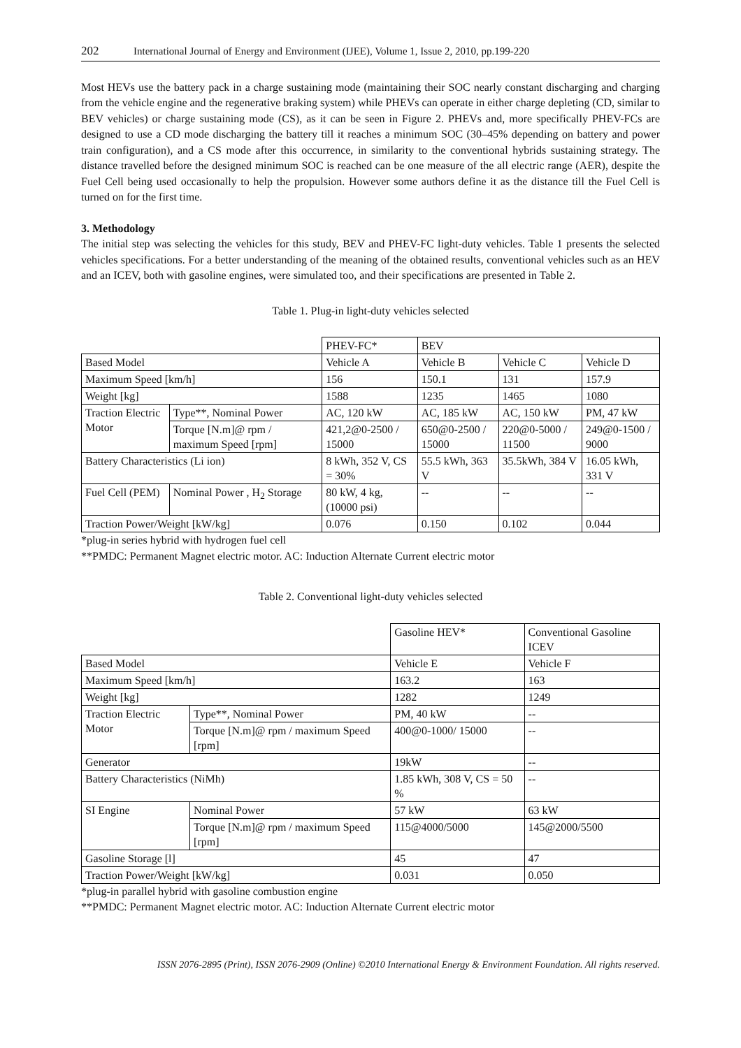202 International Journal of Energy and Environment (IJEE), Volume 1, Issue 2, 2010, pp.199-220
Most HEVs use the battery pack in a charge sustaining mode (maintaining their SOC nearly constant discharging and charging from the vehicle engine and the regenerative braking system) while PHEVs can operate in either charge depleting (CD, similar to BEV vehicles) or charge sustaining mode (CS), as it can be seen in Figure 2. PHEVs and, more specifically PHEV-FCs are designed to use a CD mode discharging the battery till it reaches a minimum SOC (30–45% depending on battery and power train configuration), and a CS mode after this occurrence, in similarity to the conventional hybrids sustaining strategy. The distance travelled before the designed minimum SOC is reached can be one measure of the all electric range (AER), despite the Fuel Cell being used occasionally to help the propulsion. However some authors define it as the distance till the Fuel Cell is turned on for the first time.
3. Methodology
The initial step was selecting the vehicles for this study, BEV and PHEV-FC light-duty vehicles. Table 1 presents the selected vehicles specifications. For a better understanding of the meaning of the obtained results, conventional vehicles such as an HEV and an ICEV, both with gasoline engines, were simulated too, and their specifications are presented in Table 2.
Table 1. Plug-in light-duty vehicles selected
| | | PHEV-FC* | BEV | | |
| Based Model | | Vehicle A | Vehicle B | Vehicle C | Vehicle D |
| Maximum Speed [km/h] | | 156 | 150.1 | 131 | 157.9 |
| Weight [kg] | | 1588 | 1235 | 1465 | 1080 |
| Traction Electric Motor | Type**, Nominal Power | AC, 120 kW | AC, 185 kW | AC, 150 kW | PM, 47 kW |
| | Torque [N.m]@ rpm / maximum Speed [rpm] | 421,2@0-2500 / 15000 | 650@0-2500 / 15000 | 220@0-5000 / 11500 | 249@0-1500 / 9000 |
| Battery Characteristics (Li ion) | | 8 kWh, 352 V, CS = 30% | 55.5 kWh, 363 V | 35.5kWh, 384 V | 16.05 kWh, 331 V |
| Fuel Cell (PEM) | Nominal Power , H<sub>2</sub> Storage | 80 kW, 4 kg, (10000 psi) | -- | -- | -- |
| Traction Power/Weight [kW/kg] | | 0.076 | 0.150 | 0.102 | 0.044 |
*plug-in series hybrid with hydrogen fuel cell
**PMDC: Permanent Magnet electric motor. AC: Induction Alternate Current electric motor
Table 2. Conventional light-duty vehicles selected
| | | Gasoline HEV* | Conventional Gasoline ICEV |
| Based Model | | Vehicle E | Vehicle F |
| Maximum Speed [km/h] | | 163.2 | 163 |
| Weight [kg] | | 1282 | 1249 |
| Traction Electric Motor | Type**, Nominal Power | PM, 40 kW | -- |
| | Torque [N.m]@ rpm / maximum Speed [rpm] | 400@0-1000/ 15000 | -- |
| Generator | | 19kW | -- |
| Battery Characteristics (NiMh) | | 1.85 kWh, 308 V, CS = 50 % | -- |
| SI Engine | Nominal Power | 57 kW | 63 kW |
| | Torque [N.m]@ rpm / maximum Speed [rpm] | 115@4000/5000 | 145@2000/5500 |
| Gasoline Storage [l] | | 45 | 47 |
| Traction Power/Weight [kW/kg] | | 0.031 | 0.050 |
*plug-in parallel hybrid with gasoline combustion engine
**PMDC: Permanent Magnet electric motor. AC: Induction Alternate Current electric motor
ISSN 2076-2895 (Print), ISSN 2076-2909 (Online) ©2010 International Energy & Environment Foundation. All rights reserved.